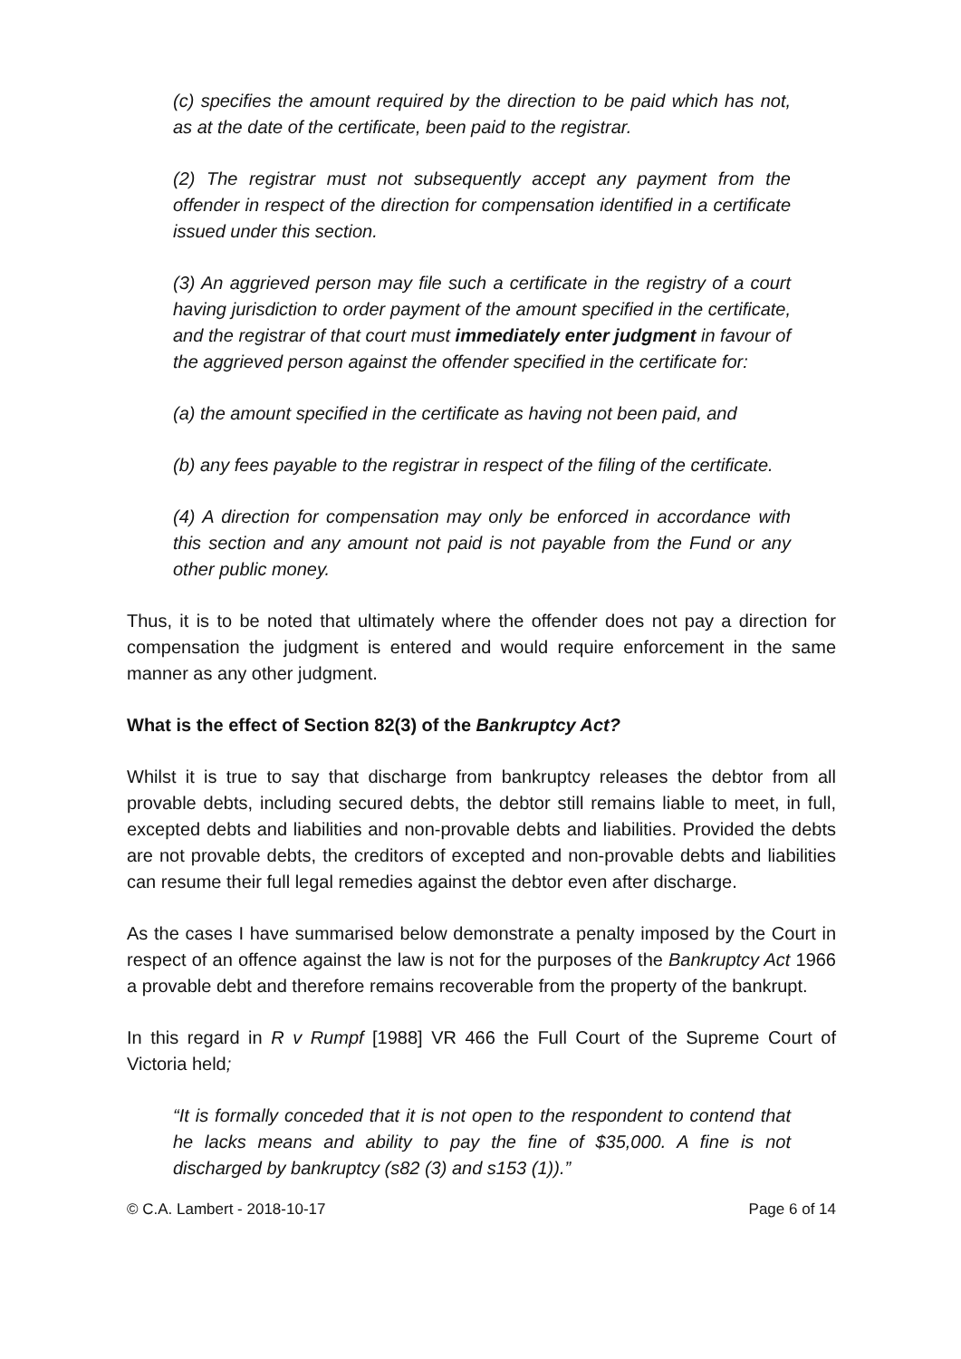(c) specifies the amount required by the direction to be paid which has not, as at the date of the certificate, been paid to the registrar.
(2) The registrar must not subsequently accept any payment from the offender in respect of the direction for compensation identified in a certificate issued under this section.
(3) An aggrieved person may file such a certificate in the registry of a court having jurisdiction to order payment of the amount specified in the certificate, and the registrar of that court must immediately enter judgment in favour of the aggrieved person against the offender specified in the certificate for:
(a) the amount specified in the certificate as having not been paid, and
(b) any fees payable to the registrar in respect of the filing of the certificate.
(4) A direction for compensation may only be enforced in accordance with this section and any amount not paid is not payable from the Fund or any other public money.
Thus, it is to be noted that ultimately where the offender does not pay a direction for compensation the judgment is entered and would require enforcement in the same manner as any other judgment.
What is the effect of Section 82(3) of the Bankruptcy Act?
Whilst it is true to say that discharge from bankruptcy releases the debtor from all provable debts, including secured debts, the debtor still remains liable to meet, in full, excepted debts and liabilities and non-provable debts and liabilities. Provided the debts are not provable debts, the creditors of excepted and non-provable debts and liabilities can resume their full legal remedies against the debtor even after discharge.
As the cases I have summarised below demonstrate a penalty imposed by the Court in respect of an offence against the law is not for the purposes of the Bankruptcy Act 1966 a provable debt and therefore remains recoverable from the property of the bankrupt.
In this regard in R v Rumpf [1988] VR 466 the Full Court of the Supreme Court of Victoria held;
“It is formally conceded that it is not open to the respondent to contend that he lacks means and ability to pay the fine of $35,000. A fine is not discharged by bankruptcy (s82 (3) and s153 (1)).”
© C.A. Lambert - 2018-10-17 Page 6 of 14